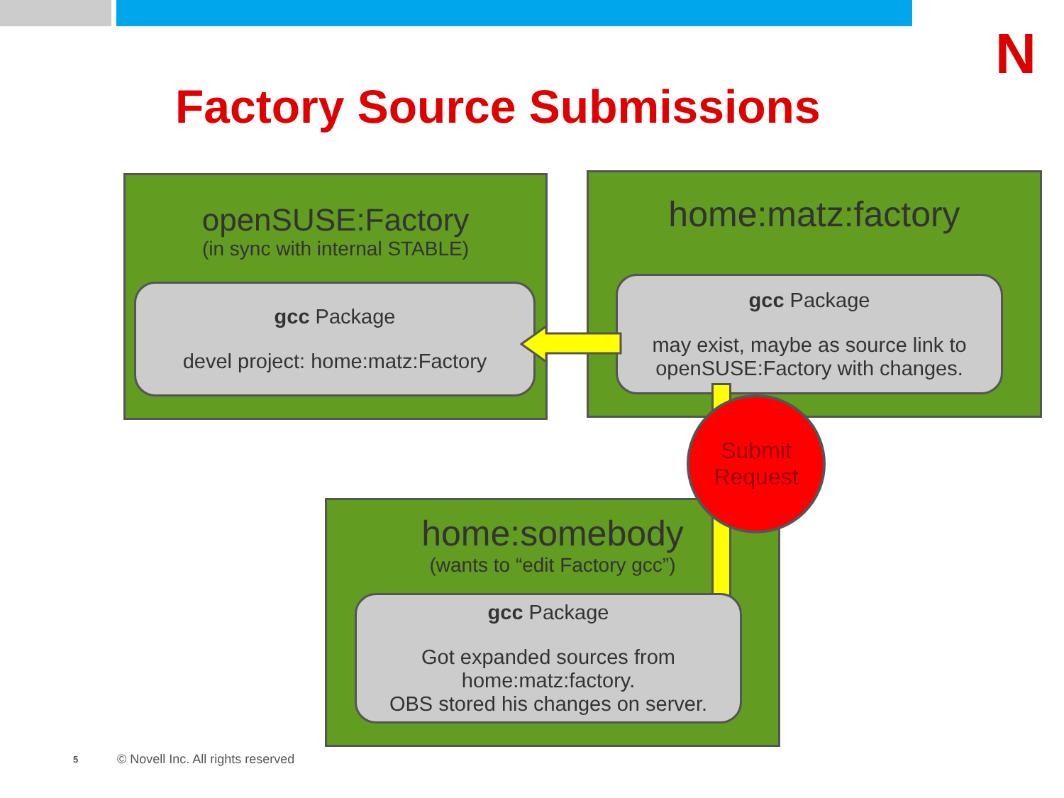N
Factory Source Submissions
openSUSE:Factory
(in sync with internal STABLE)
gcc Package
devel project: home:matz:Factory
home:matz:factory
gcc Package
may exist, maybe as source link to
openSUSE:Factory with changes.
home:somebody
(wants to “edit Factory gcc”)
gcc Package
Got expanded sources from
home:matz:factory.
OBS stored his changes on server.
Submit
Request
5
© Novell Inc. All rights reserved